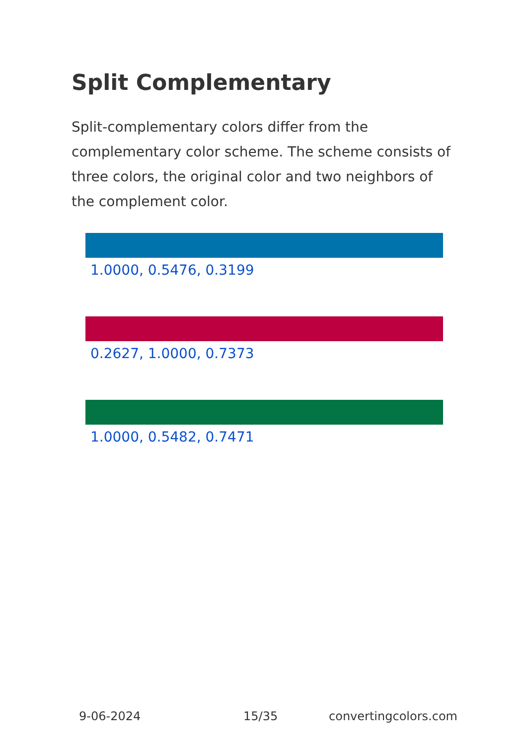Split Complementary
Split-complementary colors differ from the complementary color scheme. The scheme consists of three colors, the original color and two neighbors of the complement color.
1.0000, 0.5476, 0.3199
0.2627, 1.0000, 0.7373
1.0000, 0.5482, 0.7471
9-06-2024 15/35 convertingcolors.com